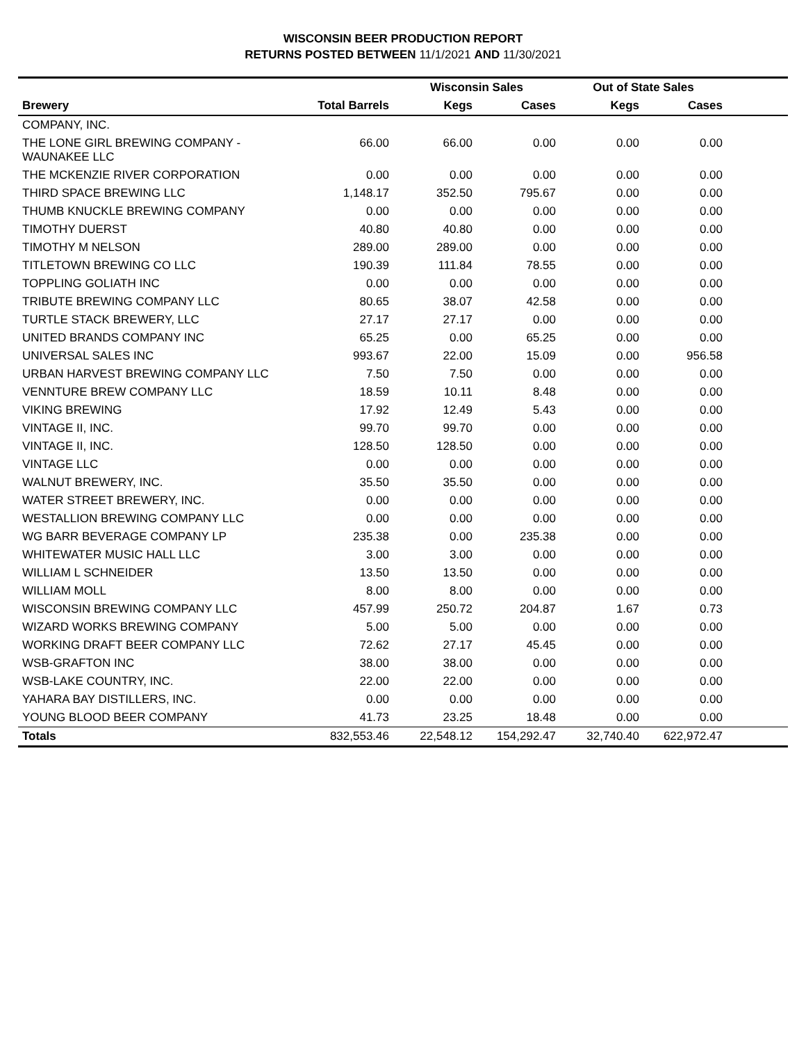WISCONSIN BEER PRODUCTION REPORT
RETURNS POSTED BETWEEN 11/1/2021 AND 11/30/2021
| | | Wisconsin Sales | | Out of State Sales | | |
| --- | --- | --- | --- | --- | --- | --- |
| Brewery | Total Barrels | Kegs | Cases | Kegs | Cases | |
| COMPANY, INC. | | | | | | |
| THE LONE GIRL BREWING COMPANY - WAUNAKEE LLC | 66.00 | 66.00 | 0.00 | 0.00 | 0.00 | |
| THE MCKENZIE RIVER CORPORATION | 0.00 | 0.00 | 0.00 | 0.00 | 0.00 | |
| THIRD SPACE BREWING LLC | 1,148.17 | 352.50 | 795.67 | 0.00 | 0.00 | |
| THUMB KNUCKLE BREWING COMPANY | 0.00 | 0.00 | 0.00 | 0.00 | 0.00 | |
| TIMOTHY DUERST | 40.80 | 40.80 | 0.00 | 0.00 | 0.00 | |
| TIMOTHY M NELSON | 289.00 | 289.00 | 0.00 | 0.00 | 0.00 | |
| TITLETOWN BREWING CO LLC | 190.39 | 111.84 | 78.55 | 0.00 | 0.00 | |
| TOPPLING GOLIATH INC | 0.00 | 0.00 | 0.00 | 0.00 | 0.00 | |
| TRIBUTE BREWING COMPANY LLC | 80.65 | 38.07 | 42.58 | 0.00 | 0.00 | |
| TURTLE STACK BREWERY, LLC | 27.17 | 27.17 | 0.00 | 0.00 | 0.00 | |
| UNITED BRANDS COMPANY INC | 65.25 | 0.00 | 65.25 | 0.00 | 0.00 | |
| UNIVERSAL SALES INC | 993.67 | 22.00 | 15.09 | 0.00 | 956.58 | |
| URBAN HARVEST BREWING COMPANY LLC | 7.50 | 7.50 | 0.00 | 0.00 | 0.00 | |
| VENNTURE BREW COMPANY LLC | 18.59 | 10.11 | 8.48 | 0.00 | 0.00 | |
| VIKING BREWING | 17.92 | 12.49 | 5.43 | 0.00 | 0.00 | |
| VINTAGE II, INC. | 99.70 | 99.70 | 0.00 | 0.00 | 0.00 | |
| VINTAGE II, INC. | 128.50 | 128.50 | 0.00 | 0.00 | 0.00 | |
| VINTAGE LLC | 0.00 | 0.00 | 0.00 | 0.00 | 0.00 | |
| WALNUT BREWERY, INC. | 35.50 | 35.50 | 0.00 | 0.00 | 0.00 | |
| WATER STREET BREWERY, INC. | 0.00 | 0.00 | 0.00 | 0.00 | 0.00 | |
| WESTALLION BREWING COMPANY LLC | 0.00 | 0.00 | 0.00 | 0.00 | 0.00 | |
| WG BARR BEVERAGE COMPANY LP | 235.38 | 0.00 | 235.38 | 0.00 | 0.00 | |
| WHITEWATER MUSIC HALL LLC | 3.00 | 3.00 | 0.00 | 0.00 | 0.00 | |
| WILLIAM L SCHNEIDER | 13.50 | 13.50 | 0.00 | 0.00 | 0.00 | |
| WILLIAM MOLL | 8.00 | 8.00 | 0.00 | 0.00 | 0.00 | |
| WISCONSIN BREWING COMPANY LLC | 457.99 | 250.72 | 204.87 | 1.67 | 0.73 | |
| WIZARD WORKS BREWING COMPANY | 5.00 | 5.00 | 0.00 | 0.00 | 0.00 | |
| WORKING DRAFT BEER COMPANY LLC | 72.62 | 27.17 | 45.45 | 0.00 | 0.00 | |
| WSB-GRAFTON INC | 38.00 | 38.00 | 0.00 | 0.00 | 0.00 | |
| WSB-LAKE COUNTRY, INC. | 22.00 | 22.00 | 0.00 | 0.00 | 0.00 | |
| YAHARA BAY DISTILLERS, INC. | 0.00 | 0.00 | 0.00 | 0.00 | 0.00 | |
| YOUNG BLOOD BEER COMPANY | 41.73 | 23.25 | 18.48 | 0.00 | 0.00 | |
| Totals | 832,553.46 | 22,548.12 | 154,292.47 | 32,740.40 | 622,972.47 | |